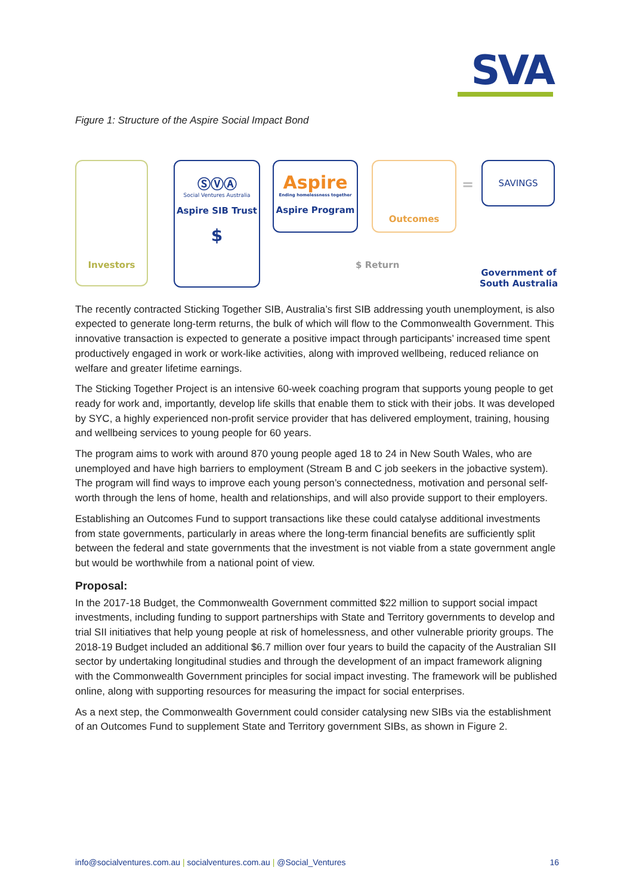SVA
Figure 1: Structure of the Aspire Social Impact Bond
Investors
ⓈⓋⒶ
Social Ventures Australia
Aspire SIB Trust
$
Aspire
Ending homelessness together
Aspire Program
Outcomes
=
SAVINGS
$ Return
Government of South Australia
The recently contracted Sticking Together SIB, Australia’s first SIB addressing youth unemployment, is also expected to generate long-term returns, the bulk of which will flow to the Commonwealth Government. This innovative transaction is expected to generate a positive impact through participants’ increased time spent productively engaged in work or work-like activities, along with improved wellbeing, reduced reliance on welfare and greater lifetime earnings.
The Sticking Together Project is an intensive 60-week coaching program that supports young people to get ready for work and, importantly, develop life skills that enable them to stick with their jobs. It was developed by SYC, a highly experienced non-profit service provider that has delivered employment, training, housing and wellbeing services to young people for 60 years.
The program aims to work with around 870 young people aged 18 to 24 in New South Wales, who are unemployed and have high barriers to employment (Stream B and C job seekers in the jobactive system). The program will find ways to improve each young person’s connectedness, motivation and personal self-worth through the lens of home, health and relationships, and will also provide support to their employers.
Establishing an Outcomes Fund to support transactions like these could catalyse additional investments from state governments, particularly in areas where the long-term financial benefits are sufficiently split between the federal and state governments that the investment is not viable from a state government angle but would be worthwhile from a national point of view.
Proposal:
In the 2017-18 Budget, the Commonwealth Government committed $22 million to support social impact investments, including funding to support partnerships with State and Territory governments to develop and trial SII initiatives that help young people at risk of homelessness, and other vulnerable priority groups. The 2018-19 Budget included an additional $6.7 million over four years to build the capacity of the Australian SII sector by undertaking longitudinal studies and through the development of an impact framework aligning with the Commonwealth Government principles for social impact investing. The framework will be published online, along with supporting resources for measuring the impact for social enterprises.
As a next step, the Commonwealth Government could consider catalysing new SIBs via the establishment of an Outcomes Fund to supplement State and Territory government SIBs, as shown in Figure 2.
info@socialventures.com.au | socialventures.com.au | @Social_Ventures 16